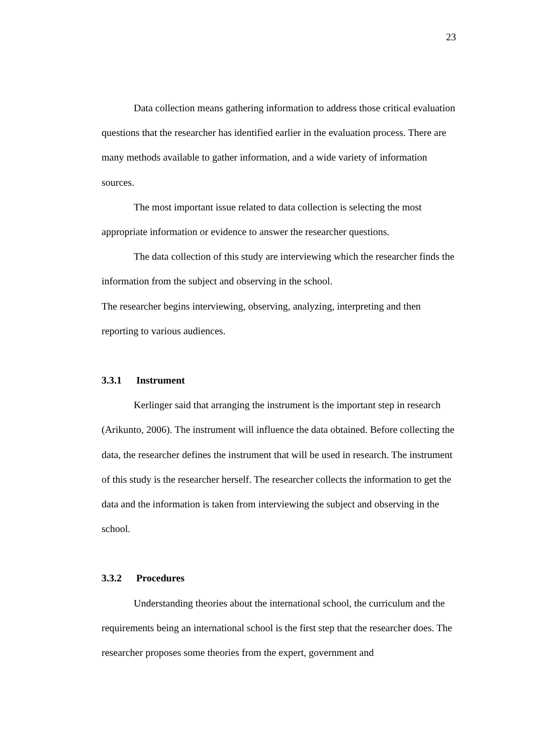23
Data collection means gathering information to address those critical evaluation questions that the researcher has identified earlier in the evaluation process. There are many methods available to gather information, and a wide variety of information sources.
The most important issue related to data collection is selecting the most appropriate information or evidence to answer the researcher questions.
The data collection of this study are interviewing which the researcher finds the information from the subject and observing in the school.
The researcher begins interviewing, observing, analyzing, interpreting and then reporting to various audiences.
3.3.1 Instrument
Kerlinger said that arranging the instrument is the important step in research (Arikunto, 2006). The instrument will influence the data obtained. Before collecting the data, the researcher defines the instrument that will be used in research. The instrument of this study is the researcher herself. The researcher collects the information to get the data and the information is taken from interviewing the subject and observing in the school.
3.3.2 Procedures
Understanding theories about the international school, the curriculum and the requirements being an international school is the first step that the researcher does. The researcher proposes some theories from the expert, government and